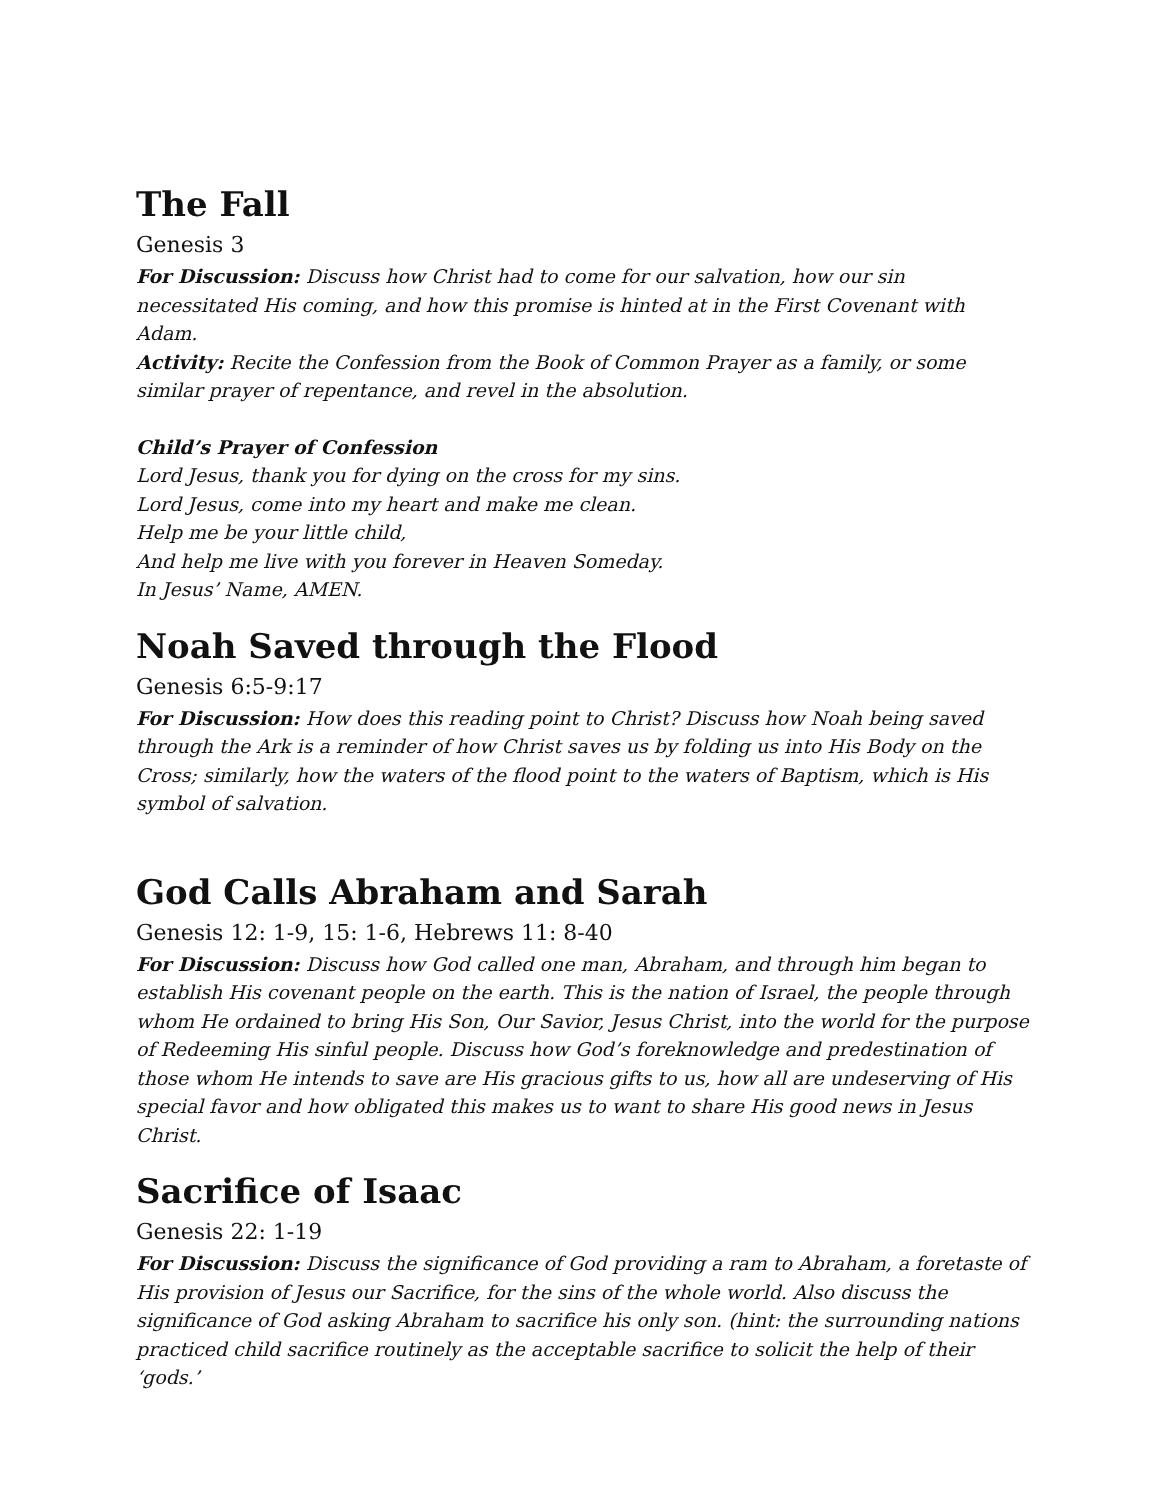The Fall
Genesis 3
For Discussion: Discuss how Christ had to come for our salvation, how our sin necessitated His coming, and how this promise is hinted at in the First Covenant with Adam.
Activity: Recite the Confession from the Book of Common Prayer as a family, or some similar prayer of repentance, and revel in the absolution.
Child’s Prayer of Confession
Lord Jesus, thank you for dying on the cross for my sins.
Lord Jesus, come into my heart and make me clean.
Help me be your little child,
And help me live with you forever in Heaven Someday.
In Jesus’ Name, AMEN.
Noah Saved through the Flood
Genesis 6:5-9:17
For Discussion: How does this reading point to Christ? Discuss how Noah being saved through the Ark is a reminder of how Christ saves us by folding us into His Body on the Cross; similarly, how the waters of the flood point to the waters of Baptism, which is His symbol of salvation.
God Calls Abraham and Sarah
Genesis 12: 1-9, 15: 1-6, Hebrews 11: 8-40
For Discussion: Discuss how God called one man, Abraham, and through him began to establish His covenant people on the earth. This is the nation of Israel, the people through whom He ordained to bring His Son, Our Savior, Jesus Christ, into the world for the purpose of Redeeming His sinful people. Discuss how God’s foreknowledge and predestination of those whom He intends to save are His gracious gifts to us, how all are undeserving of His special favor and how obligated this makes us to want to share His good news in Jesus Christ.
Sacrifice of Isaac
Genesis 22: 1-19
For Discussion: Discuss the significance of God providing a ram to Abraham, a foretaste of His provision of Jesus our Sacrifice, for the sins of the whole world. Also discuss the significance of God asking Abraham to sacrifice his only son. (hint: the surrounding nations practiced child sacrifice routinely as the acceptable sacrifice to solicit the help of their ‘gods.’